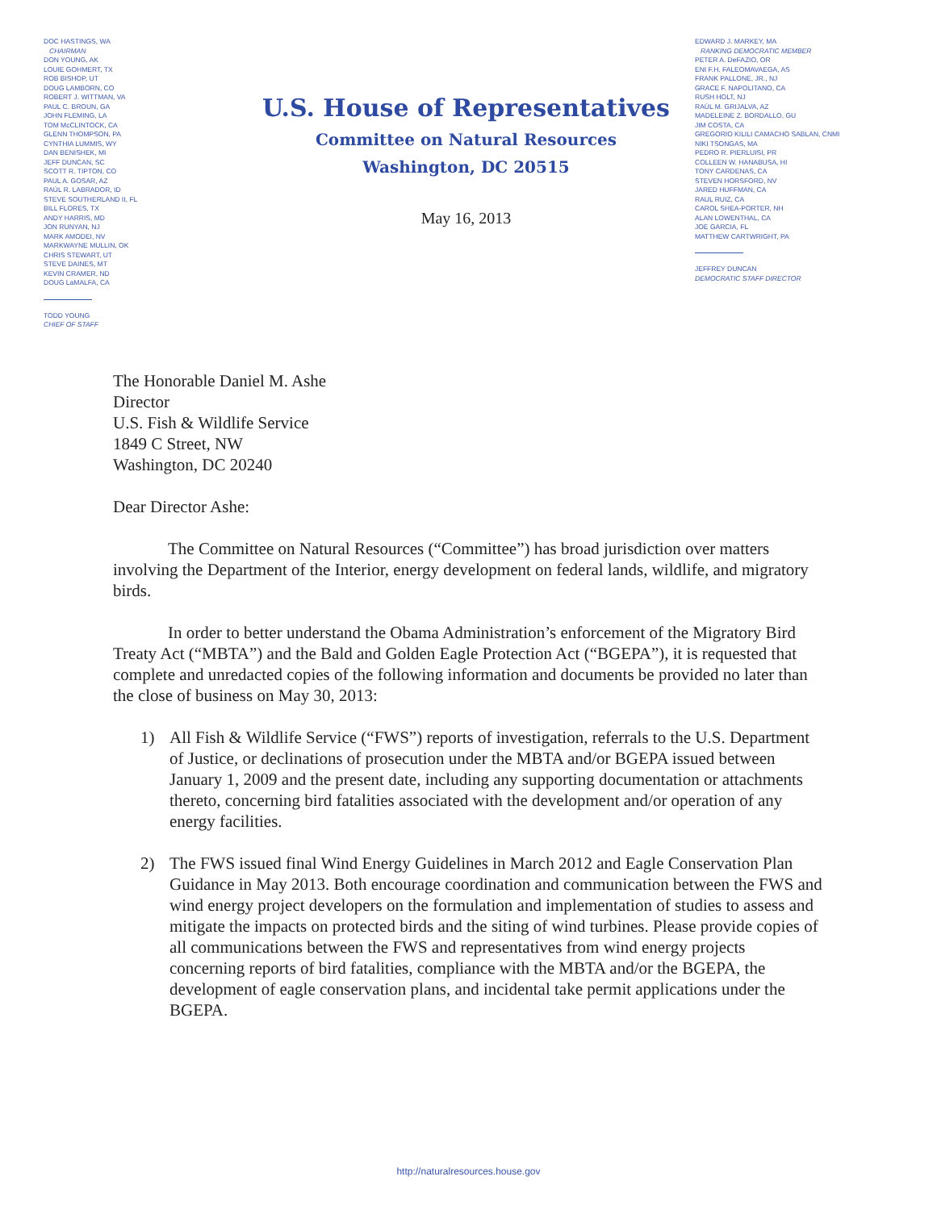DOC HASTINGS, WA
CHAIRMAN
DON YOUNG, AK
LOUIE GOHMERT, TX
ROB BISHOP, UT
DOUG LAMBORN, CO
ROBERT J. WITTMAN, VA
PAUL C. BROUN, GA
JOHN FLEMING, LA
TOM McCLINTOCK, CA
GLENN THOMPSON, PA
CYNTHIA LUMMIS, WY
DAN BENISHEK, MI
JEFF DUNCAN, SC
SCOTT R. TIPTON, CO
PAUL A. GOSAR, AZ
RAÚL R. LABRADOR, ID
STEVE SOUTHERLAND II, FL
BILL FLORES, TX
ANDY HARRIS, MD
JON RUNYAN, NJ
MARK AMODEI, NV
MARKWAYNE MULLIN, OK
CHRIS STEWART, UT
STEVE DAINES, MT
KEVIN CRAMER, ND
DOUG LaMALFA, CA
TODD YOUNG
CHIEF OF STAFF
U.S. House of Representatives
Committee on Natural Resources
Washington, DC 20515
May 16, 2013
EDWARD J. MARKEY, MA
RANKING DEMOCRATIC MEMBER
PETER A. DeFAZIO, OR
ENI F.H. FALEOMAVAEGA, AS
FRANK PALLONE, JR., NJ
GRACE F. NAPOLITANO, CA
RUSH HOLT, NJ
RAÚL M. GRIJALVA, AZ
MADELEINE Z. BORDALLO, GU
JIM COSTA, CA
GREGORIO KILILI CAMACHO SABLAN, CNMI
NIKI TSONGAS, MA
PEDRO R. PIERLUISI, PR
COLLEEN W. HANABUSA, HI
TONY CARDENAS, CA
STEVEN HORSFORD, NV
JARED HUFFMAN, CA
RAUL RUIZ, CA
CAROL SHEA-PORTER, NH
ALAN LOWENTHAL, CA
JOE GARCIA, FL
MATTHEW CARTWRIGHT, PA
JEFFREY DUNCAN
DEMOCRATIC STAFF DIRECTOR
The Honorable Daniel M. Ashe
Director
U.S. Fish & Wildlife Service
1849 C Street, NW
Washington, DC 20240
Dear Director Ashe:
The Committee on Natural Resources (“Committee”) has broad jurisdiction over matters involving the Department of the Interior, energy development on federal lands, wildlife, and migratory birds.
In order to better understand the Obama Administration’s enforcement of the Migratory Bird Treaty Act (“MBTA”) and the Bald and Golden Eagle Protection Act (“BGEPA”), it is requested that complete and unredacted copies of the following information and documents be provided no later than the close of business on May 30, 2013:
1) All Fish & Wildlife Service (“FWS”) reports of investigation, referrals to the U.S. Department of Justice, or declinations of prosecution under the MBTA and/or BGEPA issued between January 1, 2009 and the present date, including any supporting documentation or attachments thereto, concerning bird fatalities associated with the development and/or operation of any energy facilities.
2) The FWS issued final Wind Energy Guidelines in March 2012 and Eagle Conservation Plan Guidance in May 2013. Both encourage coordination and communication between the FWS and wind energy project developers on the formulation and implementation of studies to assess and mitigate the impacts on protected birds and the siting of wind turbines. Please provide copies of all communications between the FWS and representatives from wind energy projects concerning reports of bird fatalities, compliance with the MBTA and/or the BGEPA, the development of eagle conservation plans, and incidental take permit applications under the BGEPA.
http://naturalresources.house.gov